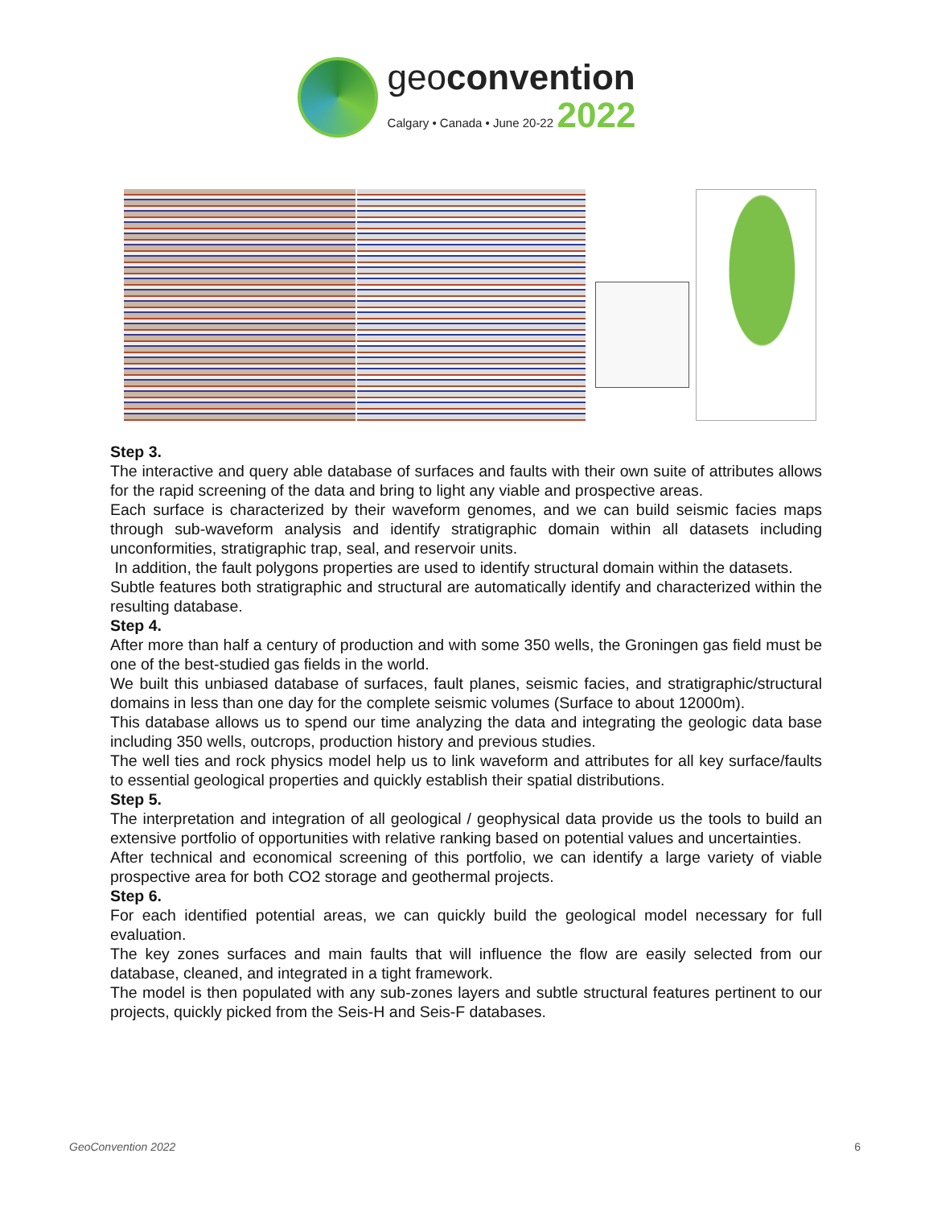geoconvention
Calgary • Canada • June 20-22 2022
Step 3.
The interactive and query able database of surfaces and faults with their own suite of attributes allows for the rapid screening of the data and bring to light any viable and prospective areas.
Each surface is characterized by their waveform genomes, and we can build seismic facies maps through sub-waveform analysis and identify stratigraphic domain within all datasets including unconformities, stratigraphic trap, seal, and reservoir units.
In addition, the fault polygons properties are used to identify structural domain within the datasets.
Subtle features both stratigraphic and structural are automatically identify and characterized within the resulting database.
Step 4.
After more than half a century of production and with some 350 wells, the Groningen gas field must be one of the best-studied gas fields in the world.
We built this unbiased database of surfaces, fault planes, seismic facies, and stratigraphic/structural domains in less than one day for the complete seismic volumes (Surface to about 12000m).
This database allows us to spend our time analyzing the data and integrating the geologic data base including 350 wells, outcrops, production history and previous studies.
The well ties and rock physics model help us to link waveform and attributes for all key surface/faults to essential geological properties and quickly establish their spatial distributions.
Step 5.
The interpretation and integration of all geological / geophysical data provide us the tools to build an extensive portfolio of opportunities with relative ranking based on potential values and uncertainties.
After technical and economical screening of this portfolio, we can identify a large variety of viable prospective area for both CO2 storage and geothermal projects.
Step 6.
For each identified potential areas, we can quickly build the geological model necessary for full evaluation.
The key zones surfaces and main faults that will influence the flow are easily selected from our database, cleaned, and integrated in a tight framework.
The model is then populated with any sub-zones layers and subtle structural features pertinent to our projects, quickly picked from the Seis-H and Seis-F databases.
GeoConvention 2022 6